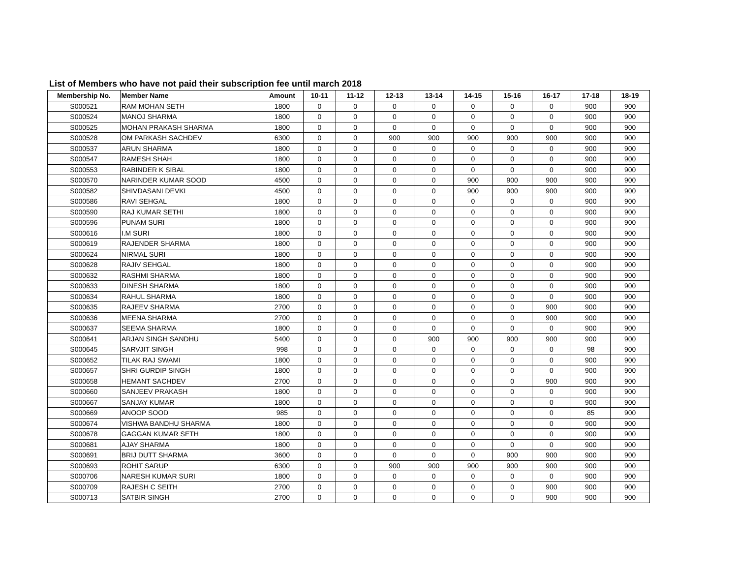List of Members who have not paid their subscription fee until march 2018
| Membership No. | Member Name | Amount | 10-11 | 11-12 | 12-13 | 13-14 | 14-15 | 15-16 | 16-17 | 17-18 | 18-19 |
| --- | --- | --- | --- | --- | --- | --- | --- | --- | --- | --- | --- |
| S000521 | RAM MOHAN SETH | 1800 | 0 | 0 | 0 | 0 | 0 | 0 | 0 | 900 | 900 |
| S000524 | MANOJ SHARMA | 1800 | 0 | 0 | 0 | 0 | 0 | 0 | 0 | 900 | 900 |
| S000525 | MOHAN PRAKASH SHARMA | 1800 | 0 | 0 | 0 | 0 | 0 | 0 | 0 | 900 | 900 |
| S000528 | OM PARKASH SACHDEV | 6300 | 0 | 0 | 900 | 900 | 900 | 900 | 900 | 900 | 900 |
| S000537 | ARUN SHARMA | 1800 | 0 | 0 | 0 | 0 | 0 | 0 | 0 | 900 | 900 |
| S000547 | RAMESH SHAH | 1800 | 0 | 0 | 0 | 0 | 0 | 0 | 0 | 900 | 900 |
| S000553 | RABINDER K SIBAL | 1800 | 0 | 0 | 0 | 0 | 0 | 0 | 0 | 900 | 900 |
| S000570 | NARINDER KUMAR SOOD | 4500 | 0 | 0 | 0 | 0 | 900 | 900 | 900 | 900 | 900 |
| S000582 | SHIVDASANI DEVKI | 4500 | 0 | 0 | 0 | 0 | 900 | 900 | 900 | 900 | 900 |
| S000586 | RAVI SEHGAL | 1800 | 0 | 0 | 0 | 0 | 0 | 0 | 0 | 900 | 900 |
| S000590 | RAJ KUMAR SETHI | 1800 | 0 | 0 | 0 | 0 | 0 | 0 | 0 | 900 | 900 |
| S000596 | PUNAM SURI | 1800 | 0 | 0 | 0 | 0 | 0 | 0 | 0 | 900 | 900 |
| S000616 | I.M SURI | 1800 | 0 | 0 | 0 | 0 | 0 | 0 | 0 | 900 | 900 |
| S000619 | RAJENDER SHARMA | 1800 | 0 | 0 | 0 | 0 | 0 | 0 | 0 | 900 | 900 |
| S000624 | NIRMAL SURI | 1800 | 0 | 0 | 0 | 0 | 0 | 0 | 0 | 900 | 900 |
| S000628 | RAJIV SEHGAL | 1800 | 0 | 0 | 0 | 0 | 0 | 0 | 0 | 900 | 900 |
| S000632 | RASHMI SHARMA | 1800 | 0 | 0 | 0 | 0 | 0 | 0 | 0 | 900 | 900 |
| S000633 | DINESH SHARMA | 1800 | 0 | 0 | 0 | 0 | 0 | 0 | 0 | 900 | 900 |
| S000634 | RAHUL SHARMA | 1800 | 0 | 0 | 0 | 0 | 0 | 0 | 0 | 900 | 900 |
| S000635 | RAJEEV SHARMA | 2700 | 0 | 0 | 0 | 0 | 0 | 0 | 900 | 900 | 900 |
| S000636 | MEENA SHARMA | 2700 | 0 | 0 | 0 | 0 | 0 | 0 | 900 | 900 | 900 |
| S000637 | SEEMA SHARMA | 1800 | 0 | 0 | 0 | 0 | 0 | 0 | 0 | 900 | 900 |
| S000641 | ARJAN SINGH SANDHU | 5400 | 0 | 0 | 0 | 900 | 900 | 900 | 900 | 900 | 900 |
| S000645 | SARVJIT SINGH | 998 | 0 | 0 | 0 | 0 | 0 | 0 | 0 | 98 | 900 |
| S000652 | TILAK RAJ SWAMI | 1800 | 0 | 0 | 0 | 0 | 0 | 0 | 0 | 900 | 900 |
| S000657 | SHRI GURDIP SINGH | 1800 | 0 | 0 | 0 | 0 | 0 | 0 | 0 | 900 | 900 |
| S000658 | HEMANT SACHDEV | 2700 | 0 | 0 | 0 | 0 | 0 | 0 | 900 | 900 | 900 |
| S000660 | SANJEEV PRAKASH | 1800 | 0 | 0 | 0 | 0 | 0 | 0 | 0 | 900 | 900 |
| S000667 | SANJAY KUMAR | 1800 | 0 | 0 | 0 | 0 | 0 | 0 | 0 | 900 | 900 |
| S000669 | ANOOP SOOD | 985 | 0 | 0 | 0 | 0 | 0 | 0 | 0 | 85 | 900 |
| S000674 | VISHWA BANDHU SHARMA | 1800 | 0 | 0 | 0 | 0 | 0 | 0 | 0 | 900 | 900 |
| S000678 | GAGGAN KUMAR SETH | 1800 | 0 | 0 | 0 | 0 | 0 | 0 | 0 | 900 | 900 |
| S000681 | AJAY SHARMA | 1800 | 0 | 0 | 0 | 0 | 0 | 0 | 0 | 900 | 900 |
| S000691 | BRIJ DUTT SHARMA | 3600 | 0 | 0 | 0 | 0 | 0 | 900 | 900 | 900 | 900 |
| S000693 | ROHIT SARUP | 6300 | 0 | 0 | 900 | 900 | 900 | 900 | 900 | 900 | 900 |
| S000706 | NARESH KUMAR SURI | 1800 | 0 | 0 | 0 | 0 | 0 | 0 | 0 | 900 | 900 |
| S000709 | RAJESH C SEITH | 2700 | 0 | 0 | 0 | 0 | 0 | 0 | 900 | 900 | 900 |
| S000713 | SATBIR SINGH | 2700 | 0 | 0 | 0 | 0 | 0 | 0 | 900 | 900 | 900 |